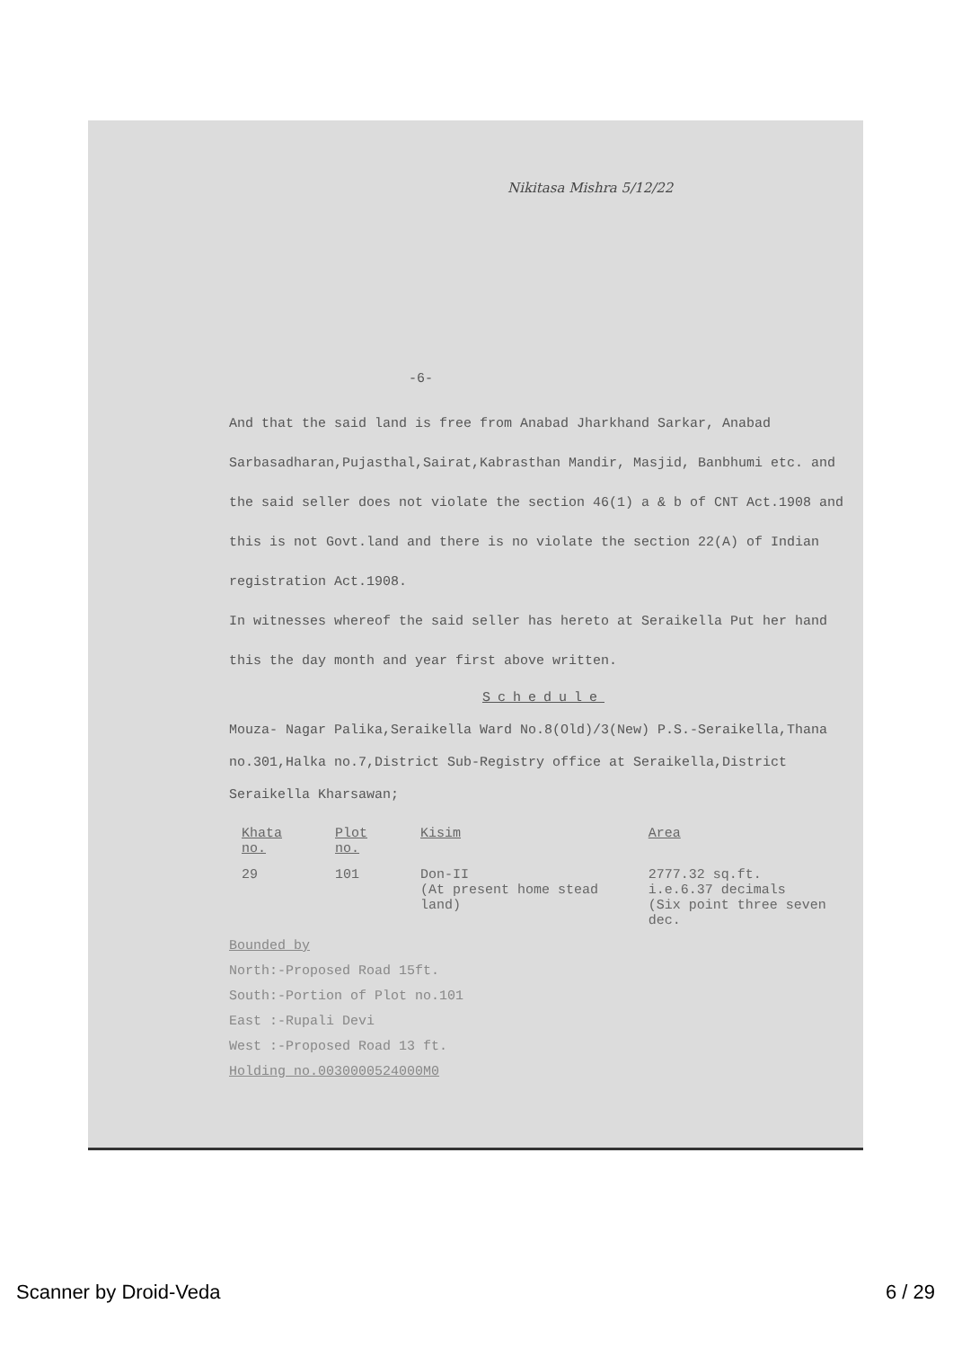Nikitasa Mishra 5/12/22
-6-
And that the said land is free from Anabad Jharkhand Sarkar, Anabad Sarbasadharan,Pujasthal,Sairat,Kabrasthan Mandir, Masjid, Banbhumi etc. and the said seller does not violate the section 46(1) a & b of CNT Act.1908 and this is not Govt.land and there is no violate the section 22(A) of Indian registration Act.1908.
In witnesses whereof the said seller has hereto at Seraikella Put her hand this the day month and year first above written.
Schedule
Mouza- Nagar Palika,Seraikella Ward No.8(Old)/3(New) P.S.-Seraikella,Thana no.301,Halka no.7,District Sub-Registry office at Seraikella,District Seraikella Kharsawan;
| Khata no. | Plot no. | Kisim | Area |
| --- | --- | --- | --- |
| 29 | 101 | Don-II (At present home stead land) | 2777.32 sq.ft. i.e.6.37 decimals (Six point three seven dec. |
Bounded by
North:-Proposed Road 15ft.
South:-Portion of Plot no.101
East :-Rupali Devi
West :-Proposed Road 13 ft.
Holding no.0030000524000M0
Scanner by Droid-Veda 6 / 29